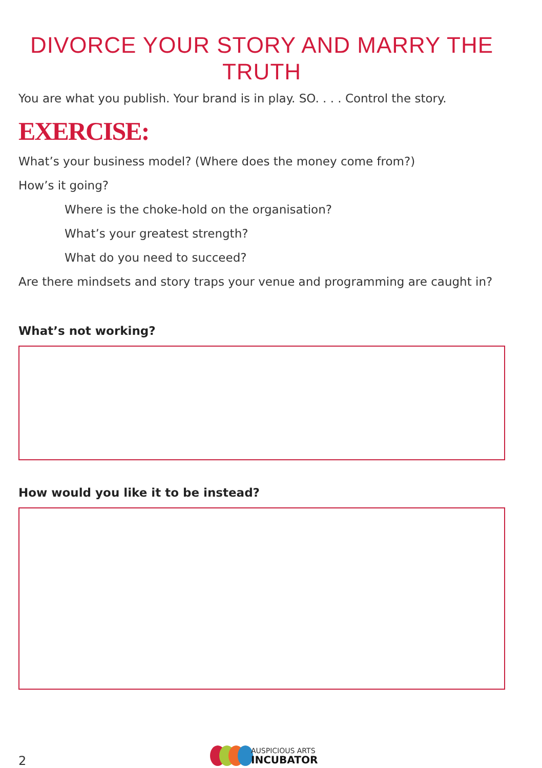DIVORCE YOUR STORY AND MARRY THE TRUTH
You are what you publish. Your brand is in play. SO. . . . Control the story.
EXERCISE:
What’s your business model? (Where does the money come from?)
How’s it going?
Where is the choke-hold on the organisation?
What’s your greatest strength?
What do you need to succeed?
Are there mindsets and story traps your venue and programming are caught in?
What’s not working?
How would you like it to be instead?
AUSPICIOUS ARTS
INCUBATOR
2